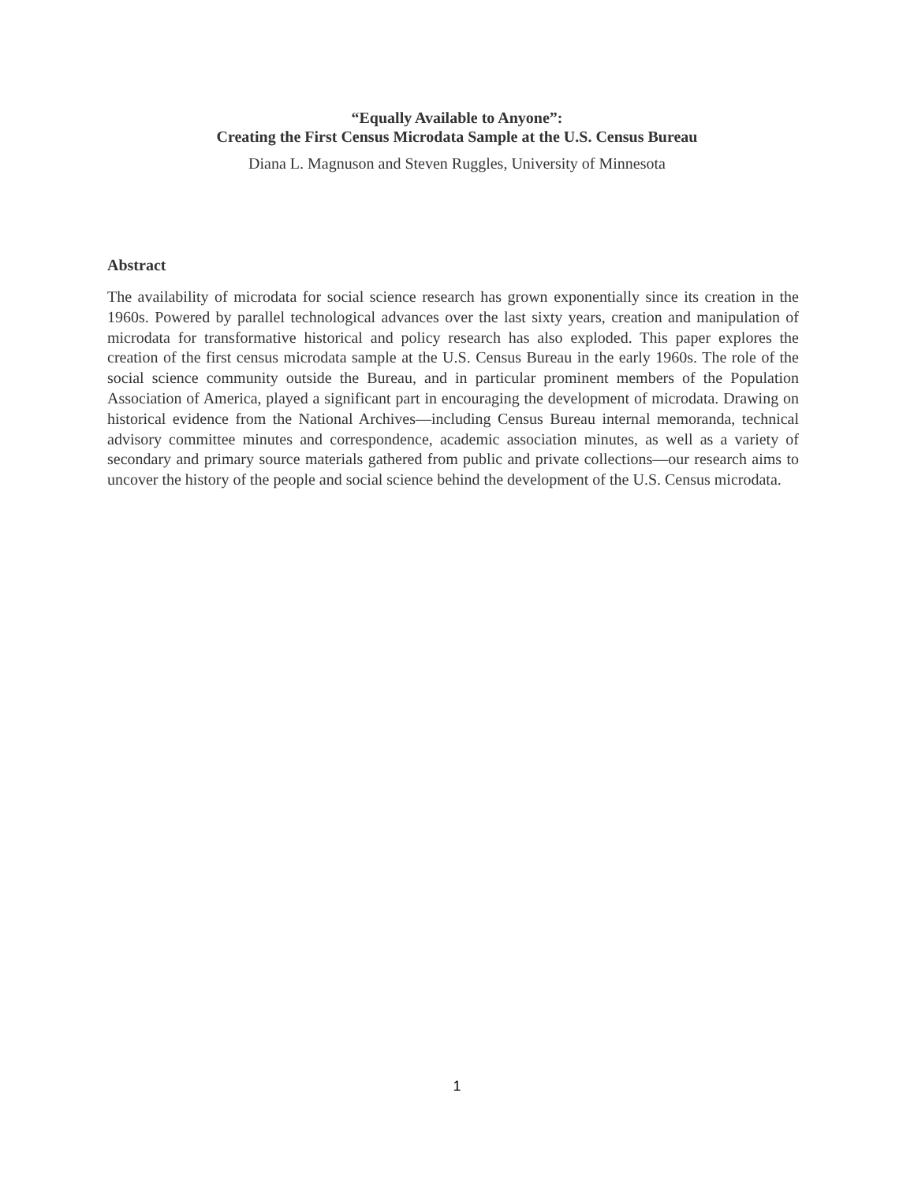“Equally Available to Anyone”:
Creating the First Census Microdata Sample at the U.S. Census Bureau
Diana L. Magnuson and Steven Ruggles, University of Minnesota
Abstract
The availability of microdata for social science research has grown exponentially since its creation in the 1960s. Powered by parallel technological advances over the last sixty years, creation and manipulation of microdata for transformative historical and policy research has also exploded. This paper explores the creation of the first census microdata sample at the U.S. Census Bureau in the early 1960s. The role of the social science community outside the Bureau, and in particular prominent members of the Population Association of America, played a significant part in encouraging the development of microdata. Drawing on historical evidence from the National Archives—including Census Bureau internal memoranda, technical advisory committee minutes and correspondence, academic association minutes, as well as a variety of secondary and primary source materials gathered from public and private collections—our research aims to uncover the history of the people and social science behind the development of the U.S. Census microdata.
1